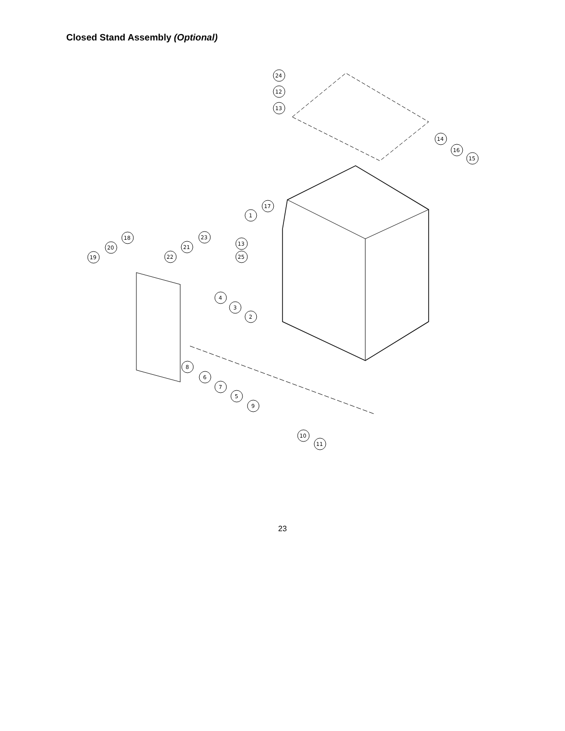Closed Stand Assembly (Optional)
24
12
13
14
16
15
17
1
18
23
13
20
21
25
19
22
4
3
2
8
6
7
5
9
10
11
23